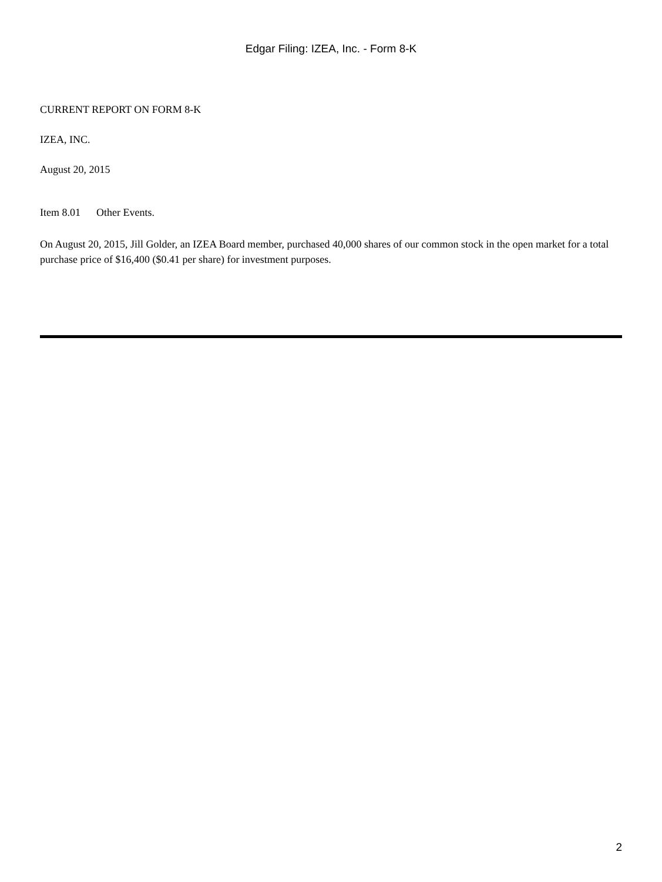Edgar Filing: IZEA, Inc. - Form 8-K
CURRENT REPORT ON FORM 8-K
IZEA, INC.
August 20, 2015
Item 8.01 Other Events.
On August 20, 2015, Jill Golder, an IZEA Board member, purchased 40,000 shares of our common stock in the open market for a total purchase price of $16,400 ($0.41 per share) for investment purposes.
2